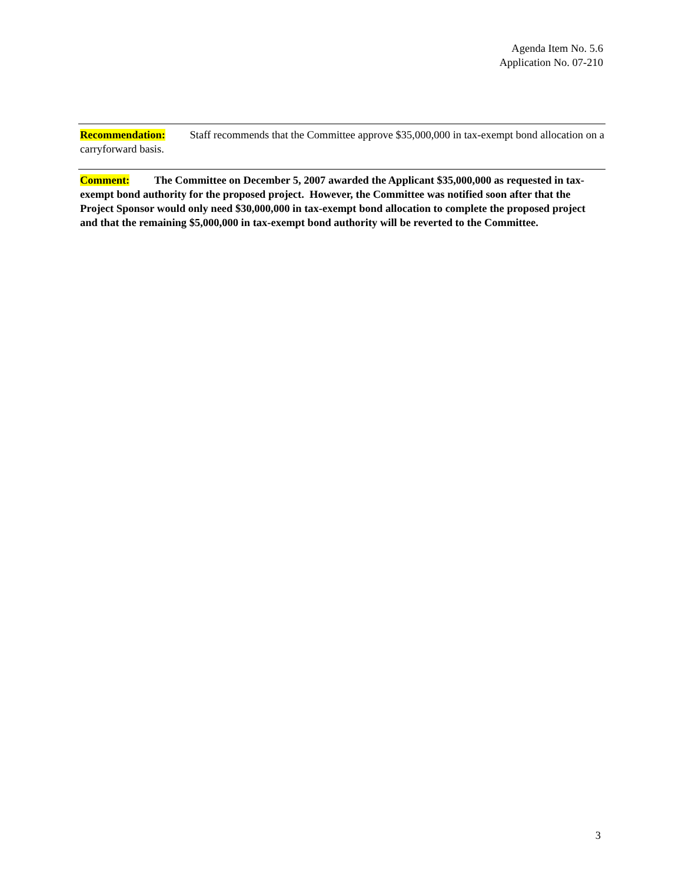Agenda Item No. 5.6
Application No. 07-210
Recommendation: Staff recommends that the Committee approve $35,000,000 in tax-exempt bond allocation on a carryforward basis.
Comment: The Committee on December 5, 2007 awarded the Applicant $35,000,000 as requested in tax-exempt bond authority for the proposed project. However, the Committee was notified soon after that the Project Sponsor would only need $30,000,000 in tax-exempt bond allocation to complete the proposed project and that the remaining $5,000,000 in tax-exempt bond authority will be reverted to the Committee.
3